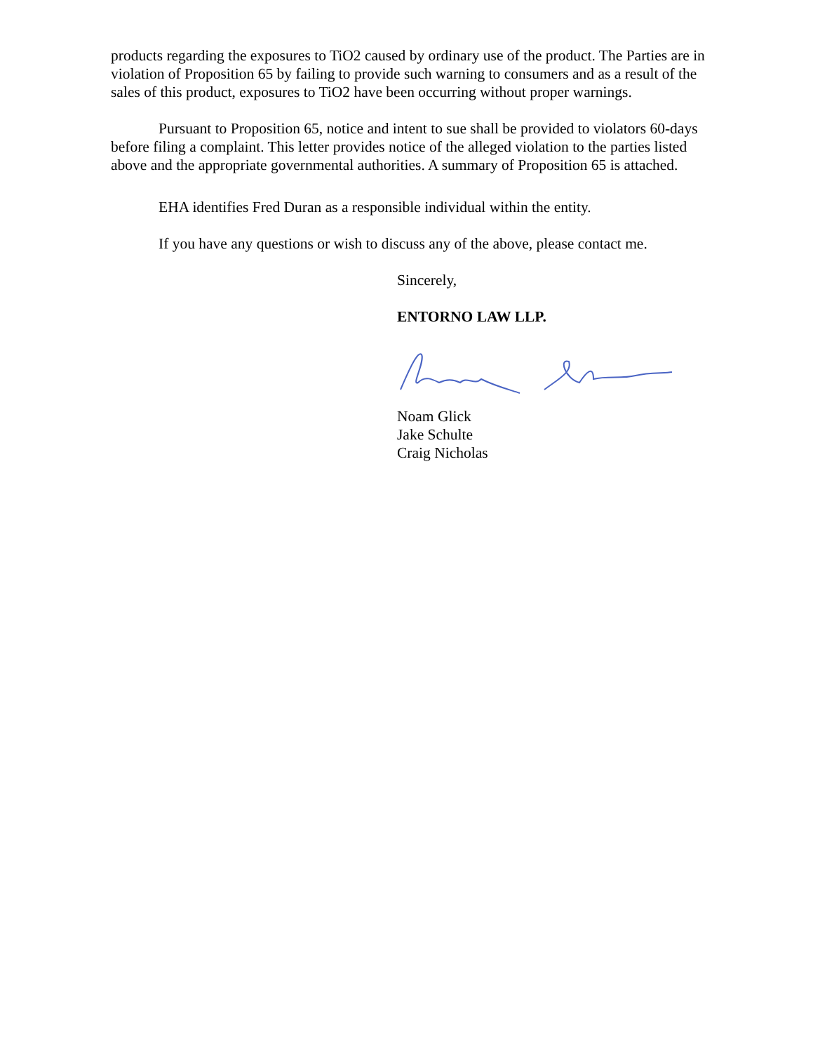products regarding the exposures to TiO2 caused by ordinary use of the product. The Parties are in violation of Proposition 65 by failing to provide such warning to consumers and as a result of the sales of this product, exposures to TiO2 have been occurring without proper warnings.
Pursuant to Proposition 65, notice and intent to sue shall be provided to violators 60-days before filing a complaint. This letter provides notice of the alleged violation to the parties listed above and the appropriate governmental authorities. A summary of Proposition 65 is attached.
EHA identifies Fred Duran as a responsible individual within the entity.
If you have any questions or wish to discuss any of the above, please contact me.
Sincerely,
ENTORNO LAW LLP.
Noam Glick
Jake Schulte
Craig Nicholas